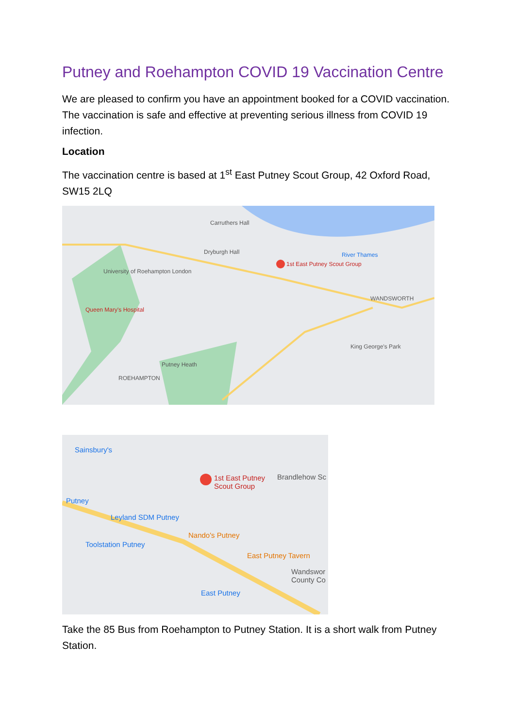Putney and Roehampton COVID 19 Vaccination Centre
We are pleased to confirm you have an appointment booked for a COVID vaccination. The vaccination is safe and effective at preventing serious illness from COVID 19 infection.
Location
The vaccination centre is based at 1<sup>st</sup> East Putney Scout Group, 42 Oxford Road, SW15 2LQ
Carruthers Hall
Dryburgh Hall
1st East Putney Scout Group
University of Roehampton London
Queen Mary's Hospital
River Thames
WANDSWORTH
Putney Heath
ROEHAMPTON
King George's Park
Sainsbury's
1st East Putney
Scout Group
Brandlehow Sc
Putney
Leyland SDM Putney
Nando's Putney
Toolstation Putney
East Putney Tavern
Wandswor
County Co
East Putney
Take the 85 Bus from Roehampton to Putney Station. It is a short walk from Putney Station.